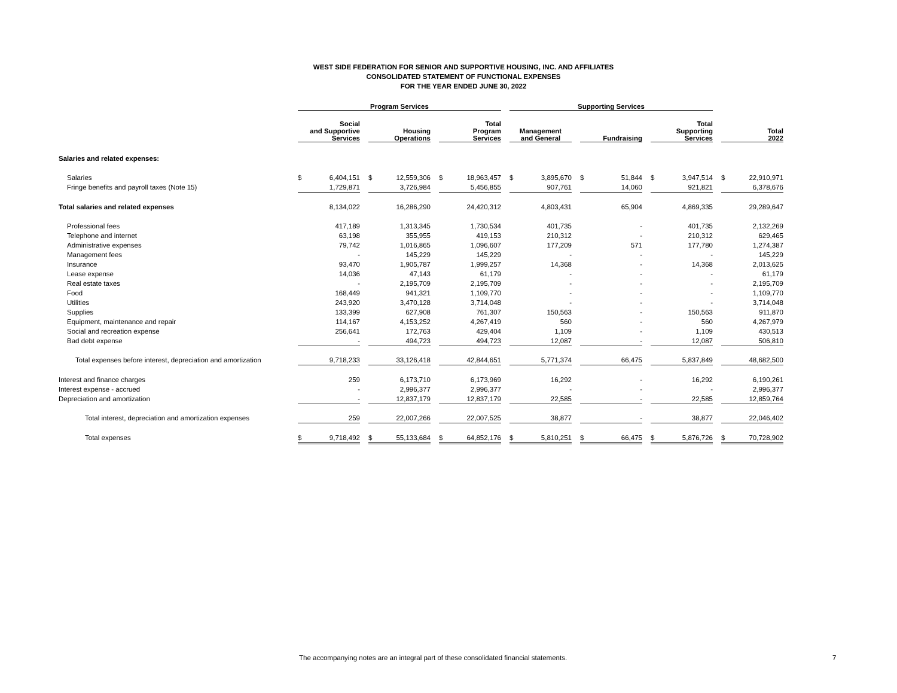WEST SIDE FEDERATION FOR SENIOR AND SUPPORTIVE HOUSING, INC. AND AFFILIATES
CONSOLIDATED STATEMENT OF FUNCTIONAL EXPENSES
FOR THE YEAR ENDED JUNE 30, 2022
| | Program Services | | | | | | | | | Supporting Services | | | | | | | | | | |
| --- | --- | --- | --- | --- | --- | --- | --- | --- | --- | --- | --- | --- | --- | --- | --- | --- | --- | --- | --- | --- |
| | Social and Supportive Services | | | Housing Operations | | | Total Program Services | | | Management and General | | | Fundraising | | | Total Supporting Services | | | Total 2022 | |
| Salaries and related expenses: | | | | | | | | | | | | | | | | | | | | |
| Salaries | $ | 6,404,151 | | $ | 12,559,306 | | $ | 18,963,457 | | $ | 3,895,670 | | $ | 51,844 | | $ | 3,947,514 | | $ | 22,910,971 |
| Fringe benefits and payroll taxes (Note 15) | | 1,729,871 | | | 3,726,984 | | | 5,456,855 | | | 907,761 | | | 14,060 | | | 921,821 | | | 6,378,676 |
| Total salaries and related expenses | | 8,134,022 | | | 16,286,290 | | | 24,420,312 | | | 4,803,431 | | | 65,904 | | | 4,869,335 | | | 29,289,647 |
| Professional fees | | 417,189 | | | 1,313,345 | | | 1,730,534 | | | 401,735 | | | - | | | 401,735 | | | 2,132,269 |
| Telephone and internet | | 63,198 | | | 355,955 | | | 419,153 | | | 210,312 | | | - | | | 210,312 | | | 629,465 |
| Administrative expenses | | 79,742 | | | 1,016,865 | | | 1,096,607 | | | 177,209 | | | 571 | | | 177,780 | | | 1,274,387 |
| Management fees | | - | | | 145,229 | | | 145,229 | | | - | | | - | | | - | | | 145,229 |
| Insurance | | 93,470 | | | 1,905,787 | | | 1,999,257 | | | 14,368 | | | - | | | 14,368 | | | 2,013,625 |
| Lease expense | | 14,036 | | | 47,143 | | | 61,179 | | | - | | | - | | | - | | | 61,179 |
| Real estate taxes | | - | | | 2,195,709 | | | 2,195,709 | | | - | | | - | | | - | | | 2,195,709 |
| Food | | 168,449 | | | 941,321 | | | 1,109,770 | | | - | | | - | | | - | | | 1,109,770 |
| Utilities | | 243,920 | | | 3,470,128 | | | 3,714,048 | | | - | | | - | | | - | | | 3,714,048 |
| Supplies | | 133,399 | | | 627,908 | | | 761,307 | | | 150,563 | | | - | | | 150,563 | | | 911,870 |
| Equipment, maintenance and repair | | 114,167 | | | 4,153,252 | | | 4,267,419 | | | 560 | | | - | | | 560 | | | 4,267,979 |
| Social and recreation expense | | 256,641 | | | 172,763 | | | 429,404 | | | 1,109 | | | - | | | 1,109 | | | 430,513 |
| Bad debt expense | | - | | | 494,723 | | | 494,723 | | | 12,087 | | | - | | | 12,087 | | | 506,810 |
| Total expenses before interest, depreciation and amortization | | 9,718,233 | | | 33,126,418 | | | 42,844,651 | | | 5,771,374 | | | 66,475 | | | 5,837,849 | | | 48,682,500 |
| Interest and finance charges | | 259 | | | 6,173,710 | | | 6,173,969 | | | 16,292 | | | - | | | 16,292 | | | 6,190,261 |
| Interest expense - accrued | | - | | | 2,996,377 | | | 2,996,377 | | | - | | | - | | | - | | | 2,996,377 |
| Depreciation and amortization | | - | | | 12,837,179 | | | 12,837,179 | | | 22,585 | | | - | | | 22,585 | | | 12,859,764 |
| Total interest, depreciation and amortization expenses | | 259 | | | 22,007,266 | | | 22,007,525 | | | 38,877 | | | - | | | 38,877 | | | 22,046,402 |
| Total expenses | $ | 9,718,492 | | $ | 55,133,684 | | $ | 64,852,176 | | $ | 5,810,251 | | $ | 66,475 | | $ | 5,876,726 | | $ | 70,728,902 |
The accompanying notes are an integral part of these consolidated financial statements.
7